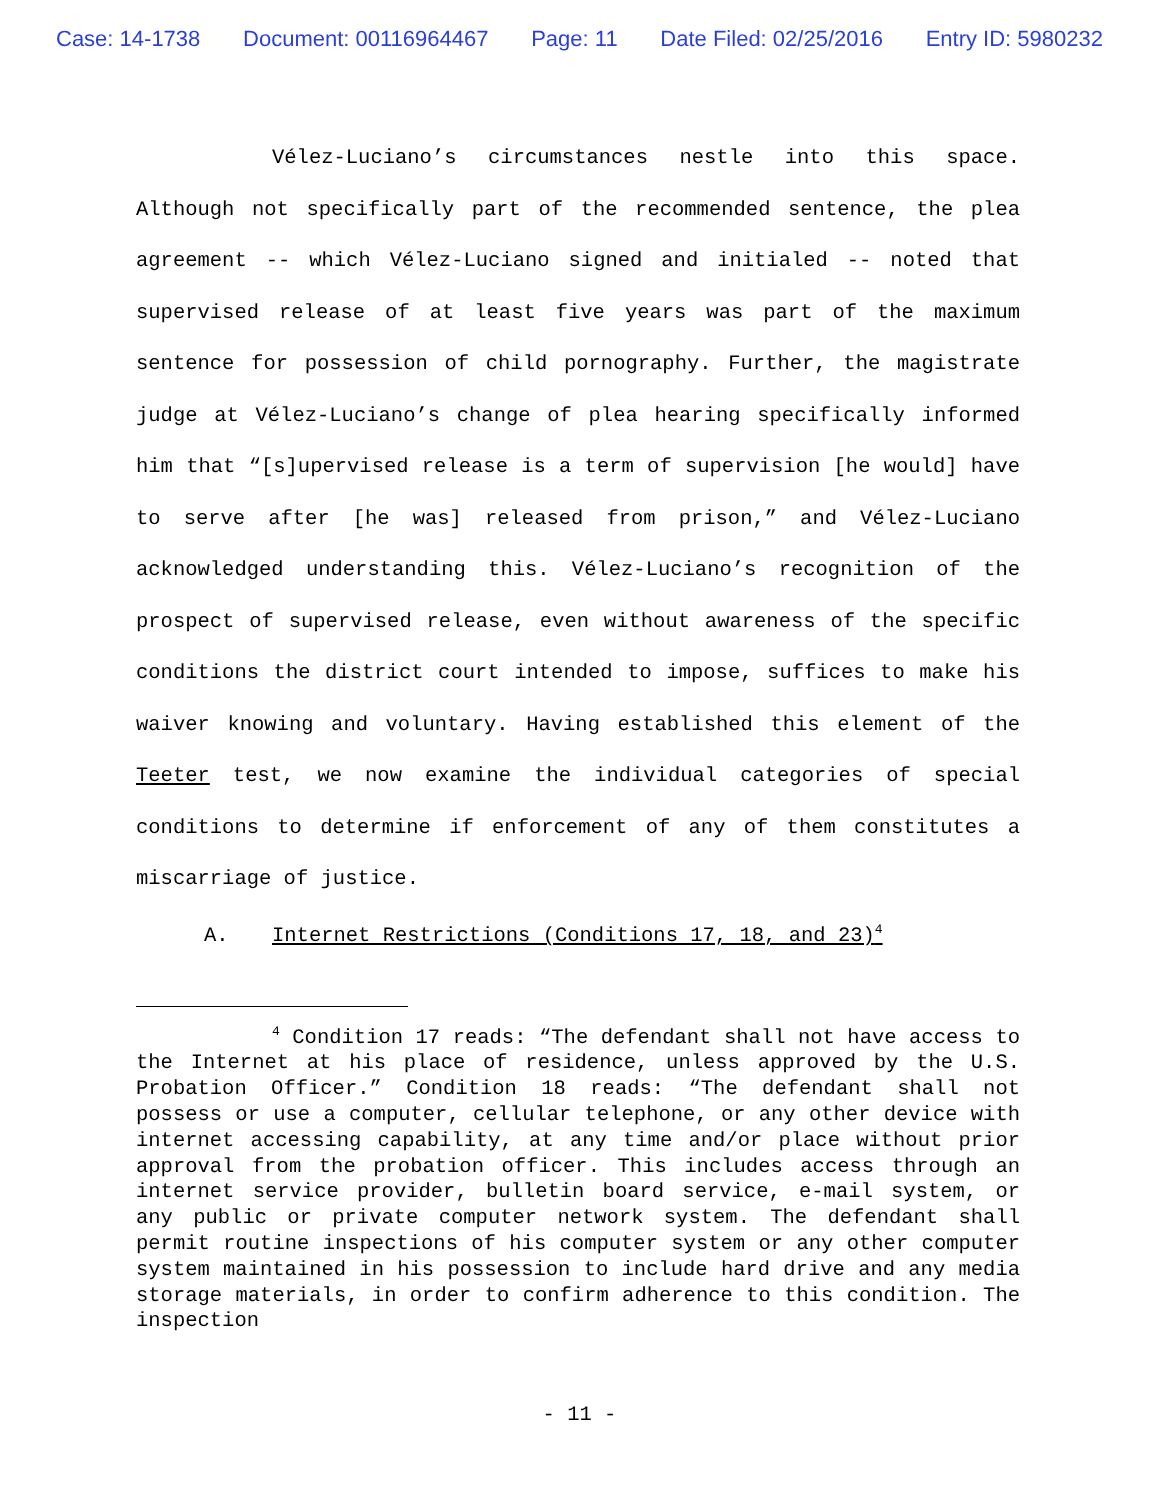Case: 14-1738 Document: 00116964467 Page: 11 Date Filed: 02/25/2016 Entry ID: 5980232
Vélez-Luciano’s circumstances nestle into this space. Although not specifically part of the recommended sentence, the plea agreement -- which Vélez-Luciano signed and initialed -- noted that supervised release of at least five years was part of the maximum sentence for possession of child pornography. Further, the magistrate judge at Vélez-Luciano’s change of plea hearing specifically informed him that “[s]upervised release is a term of supervision [he would] have to serve after [he was] released from prison,” and Vélez-Luciano acknowledged understanding this. Vélez-Luciano’s recognition of the prospect of supervised release, even without awareness of the specific conditions the district court intended to impose, suffices to make his waiver knowing and voluntary. Having established this element of the Teeter test, we now examine the individual categories of special conditions to determine if enforcement of any of them constitutes a miscarriage of justice.
A. Internet Restrictions (Conditions 17, 18, and 23)<sup>4</sup>
<sup>4</sup> Condition 17 reads: “The defendant shall not have access to the Internet at his place of residence, unless approved by the U.S. Probation Officer.” Condition 18 reads: “The defendant shall not possess or use a computer, cellular telephone, or any other device with internet accessing capability, at any time and/or place without prior approval from the probation officer. This includes access through an internet service provider, bulletin board service, e-mail system, or any public or private computer network system. The defendant shall permit routine inspections of his computer system or any other computer system maintained in his possession to include hard drive and any media storage materials, in order to confirm adherence to this condition. The inspection
- 11 -